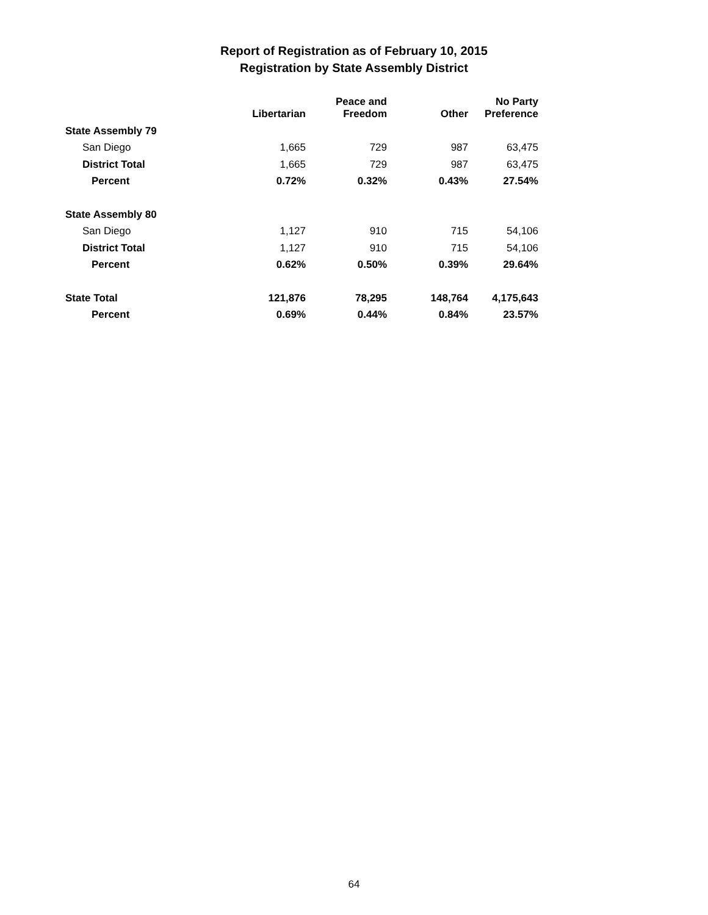Report of Registration as of February 10, 2015
Registration by State Assembly District
| | Libertarian | Peace and Freedom | Other | No Party Preference |
| --- | --- | --- | --- | --- |
| State Assembly 79 | | | | |
| San Diego | 1,665 | 729 | 987 | 63,475 |
| District Total | 1,665 | 729 | 987 | 63,475 |
| Percent | 0.72% | 0.32% | 0.43% | 27.54% |
| State Assembly 80 | | | | |
| San Diego | 1,127 | 910 | 715 | 54,106 |
| District Total | 1,127 | 910 | 715 | 54,106 |
| Percent | 0.62% | 0.50% | 0.39% | 29.64% |
| State Total | 121,876 | 78,295 | 148,764 | 4,175,643 |
| Percent | 0.69% | 0.44% | 0.84% | 23.57% |
64